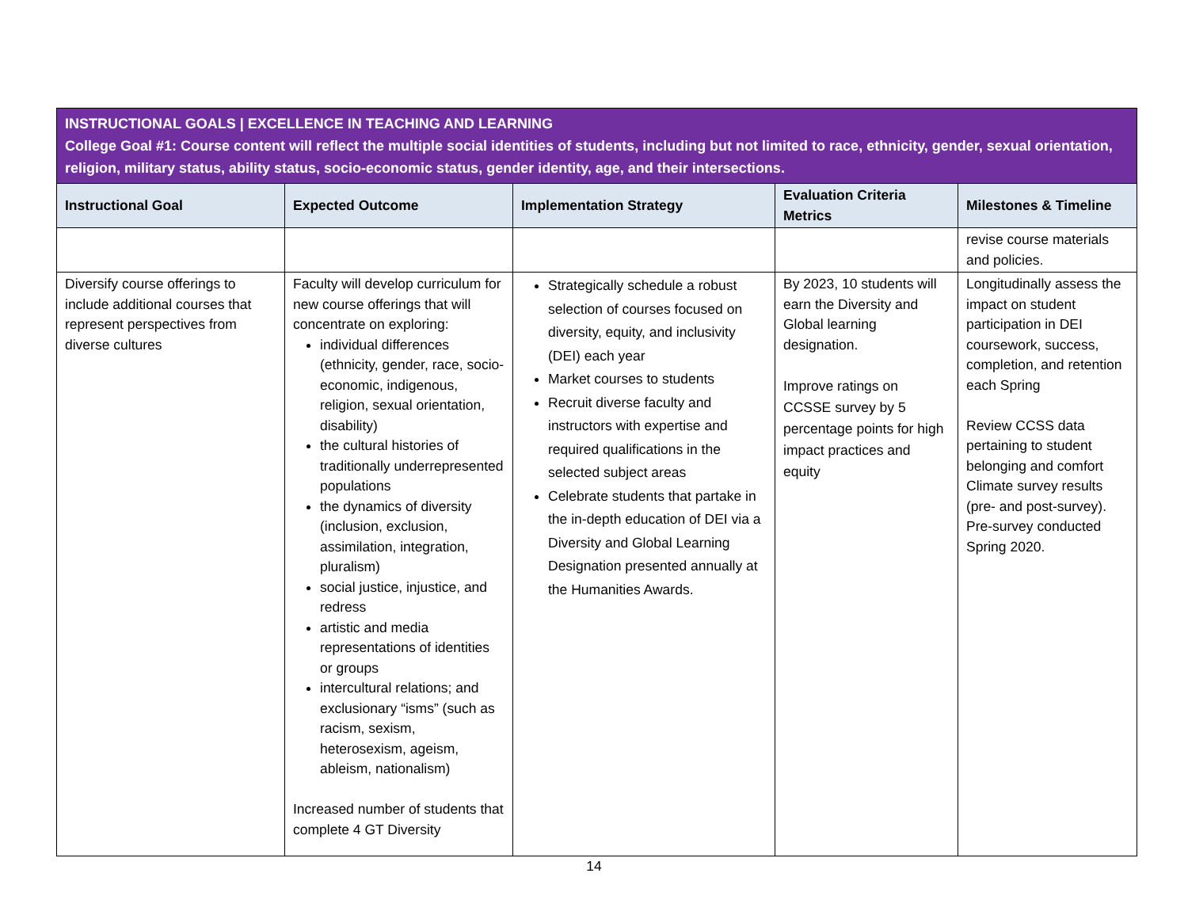| INSTRUCTIONAL GOALS / EXCELLENCE IN TEACHING AND LEARNING College Goal #1: Course content will reflect the multiple social identities of students, including but not limited to race, ethnicity, gender, sexual orientation, religion, military status, ability status, socio-economic status, gender identity, age, and their intersections. | | | | |
| Instructional Goal | Expected Outcome | Implementation Strategy | Evaluation Criteria Metrics | Milestones & Timeline |
| | | | | revise course materials and policies. |
| Diversify course offerings to include additional courses that represent perspectives from diverse cultures | Faculty will develop curriculum for new course offerings that will concentrate on exploring: individual differences (ethnicity, gender, race, socio-economic, indigenous, religion, sexual orientation, disability) the cultural histories of traditionally underrepresented populations the dynamics of diversity (inclusion, exclusion, assimilation, integration, pluralism) social justice, injustice, and redress artistic and media representations of identities or groups intercultural relations; and exclusionary “isms” (such as racism, sexism, heterosexism, ageism, ableism, nationalism) Increased number of students that complete 4 GT Diversity | Strategically schedule a robust selection of courses focused on diversity, equity, and inclusivity (DEI) each year Market courses to students Recruit diverse faculty and instructors with expertise and required qualifications in the selected subject areas Celebrate students that partake in the in-depth education of DEI via a Diversity and Global Learning Designation presented annually at the Humanities Awards. | By 2023, 10 students will earn the Diversity and Global learning designation. Improve ratings on CCSSE survey by 5 percentage points for high impact practices and equity | Longitudinally assess the impact on student participation in DEI coursework, success, completion, and retention each Spring Review CCSS data pertaining to student belonging and comfort Climate survey results (pre- and post-survey). Pre-survey conducted Spring 2020. |
14